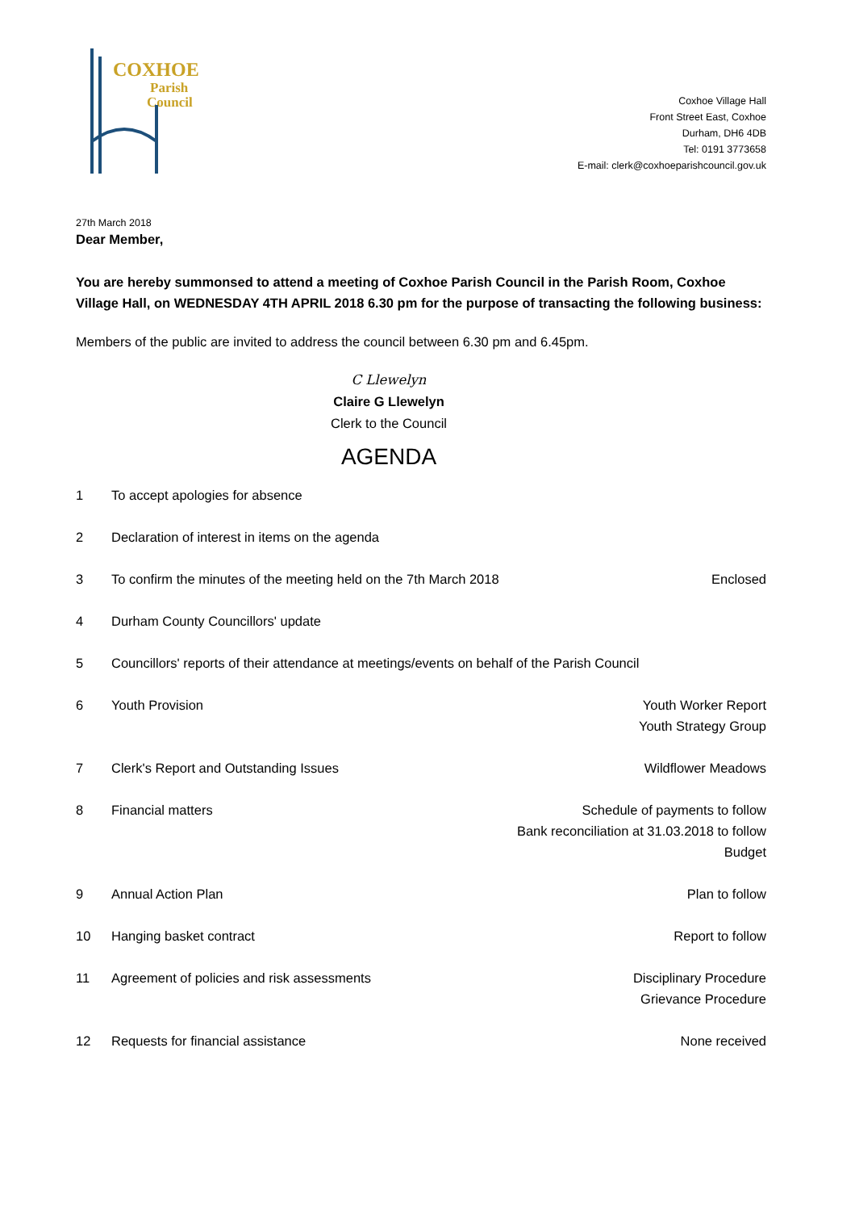COXHOE
Parish
Council
Coxhoe Village Hall
Front Street East, Coxhoe
Durham, DH6 4DB
Tel: 0191 3773658
E-mail: clerk@coxhoeparishcouncil.gov.uk
27th March 2018
Dear Member,
You are hereby summonsed to attend a meeting of Coxhoe Parish Council in the Parish Room, Coxhoe Village Hall, on WEDNESDAY 4TH APRIL 2018 6.30 pm for the purpose of transacting the following business:
Members of the public are invited to address the council between 6.30 pm and 6.45pm.
C Llewelyn
Claire G Llewelyn
Clerk to the Council
AGENDA
| 1 | To accept apologies for absence | |
| 2 | Declaration of interest in items on the agenda | |
| 3 | To confirm the minutes of the meeting held on the 7th March 2018 | Enclosed |
| 4 | Durham County Councillors' update | |
| 5 | Councillors' reports of their attendance at meetings/events on behalf of the Parish Council | |
| 6 | Youth Provision | Youth Worker Report Youth Strategy Group |
| 7 | Clerk's Report and Outstanding Issues | Wildflower Meadows |
| 8 | Financial matters | Schedule of payments to follow Bank reconciliation at 31.03.2018 to follow Budget |
| 9 | Annual Action Plan | Plan to follow |
| 10 | Hanging basket contract | Report to follow |
| 11 | Agreement of policies and risk assessments | Disciplinary Procedure Grievance Procedure |
| 12 | Requests for financial assistance | None received |